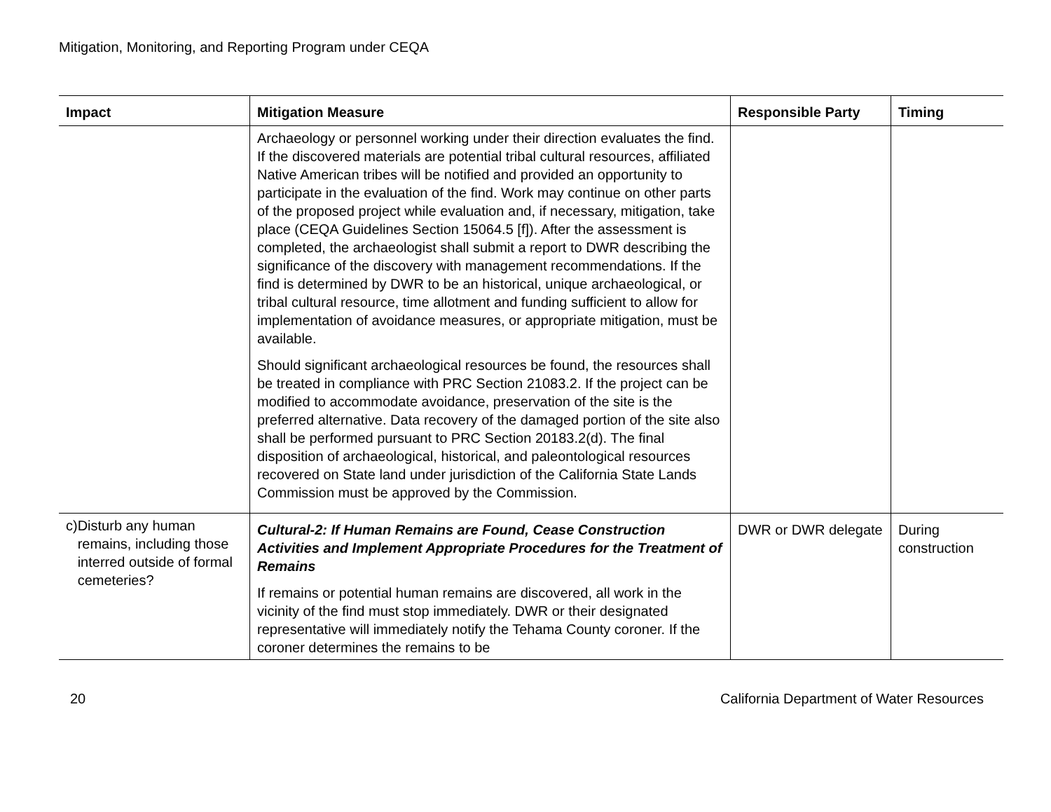Mitigation, Monitoring, and Reporting Program under CEQA
| Impact | Mitigation Measure | Responsible Party | Timing |
| --- | --- | --- | --- |
| | Archaeology or personnel working under their direction evaluates the find. If the discovered materials are potential tribal cultural resources, affiliated Native American tribes will be notified and provided an opportunity to participate in the evaluation of the find. Work may continue on other parts of the proposed project while evaluation and, if necessary, mitigation, take place (CEQA Guidelines Section 15064.5 [f]). After the assessment is completed, the archaeologist shall submit a report to DWR describing the significance of the discovery with management recommendations. If the find is determined by DWR to be an historical, unique archaeological, or tribal cultural resource, time allotment and funding sufficient to allow for implementation of avoidance measures, or appropriate mitigation, must be available. Should significant archaeological resources be found, the resources shall be treated in compliance with PRC Section 21083.2. If the project can be modified to accommodate avoidance, preservation of the site is the preferred alternative. Data recovery of the damaged portion of the site also shall be performed pursuant to PRC Section 20183.2(d). The final disposition of archaeological, historical, and paleontological resources recovered on State land under jurisdiction of the California State Lands Commission must be approved by the Commission. | | |
| c) Disturb any human remains, including those interred outside of formal cemeteries? | Cultural-2: If Human Remains are Found, Cease Construction Activities and Implement Appropriate Procedures for the Treatment of Remains If remains or potential human remains are discovered, all work in the vicinity of the find must stop immediately. DWR or their designated representative will immediately notify the Tehama County coroner. If the coroner determines the remains to be | DWR or DWR delegate | During construction |
20 California Department of Water Resources